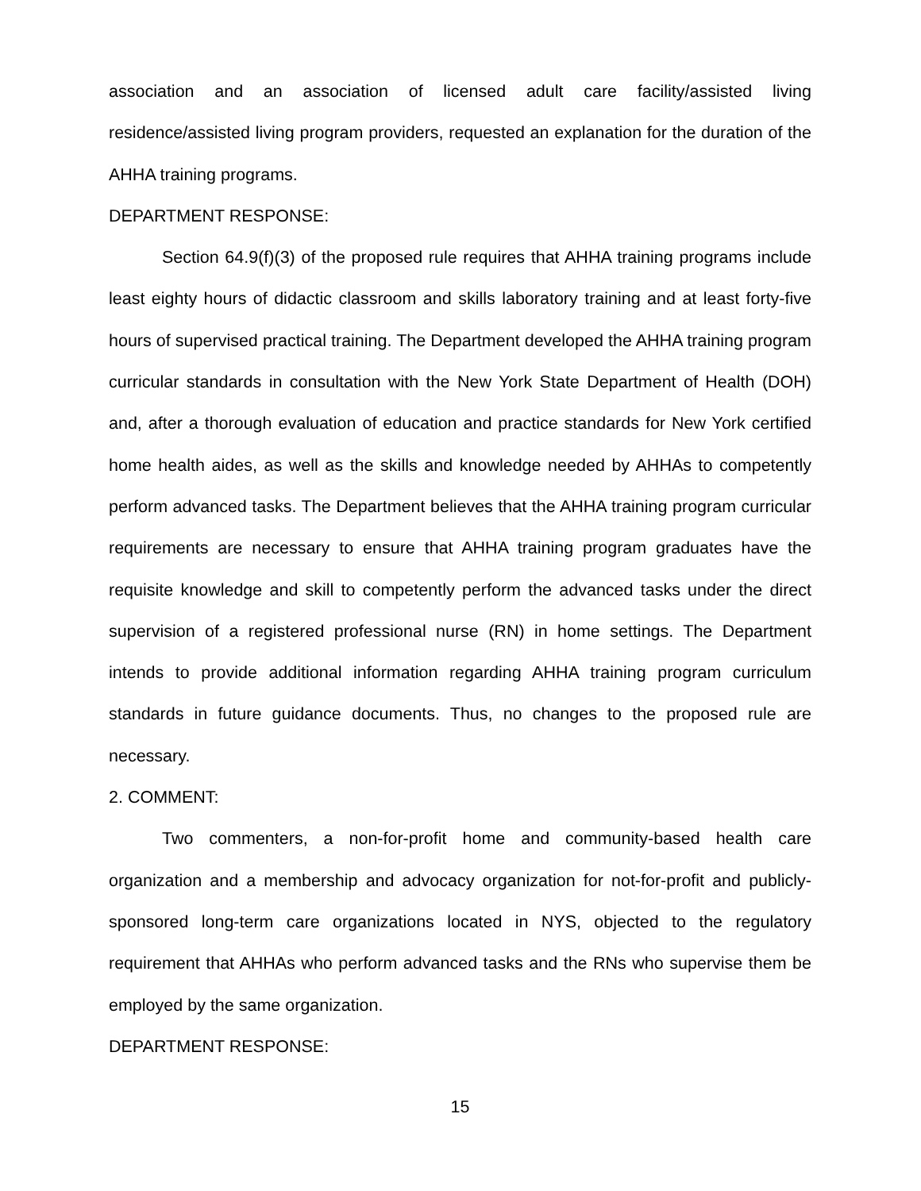association and an association of licensed adult care facility/assisted living residence/assisted living program providers, requested an explanation for the duration of the AHHA training programs.
DEPARTMENT RESPONSE:
Section 64.9(f)(3) of the proposed rule requires that AHHA training programs include least eighty hours of didactic classroom and skills laboratory training and at least forty-five hours of supervised practical training. The Department developed the AHHA training program curricular standards in consultation with the New York State Department of Health (DOH) and, after a thorough evaluation of education and practice standards for New York certified home health aides, as well as the skills and knowledge needed by AHHAs to competently perform advanced tasks. The Department believes that the AHHA training program curricular requirements are necessary to ensure that AHHA training program graduates have the requisite knowledge and skill to competently perform the advanced tasks under the direct supervision of a registered professional nurse (RN) in home settings. The Department intends to provide additional information regarding AHHA training program curriculum standards in future guidance documents. Thus, no changes to the proposed rule are necessary.
2. COMMENT:
Two commenters, a non-for-profit home and community-based health care organization and a membership and advocacy organization for not-for-profit and publicly-sponsored long-term care organizations located in NYS, objected to the regulatory requirement that AHHAs who perform advanced tasks and the RNs who supervise them be employed by the same organization.
DEPARTMENT RESPONSE:
15